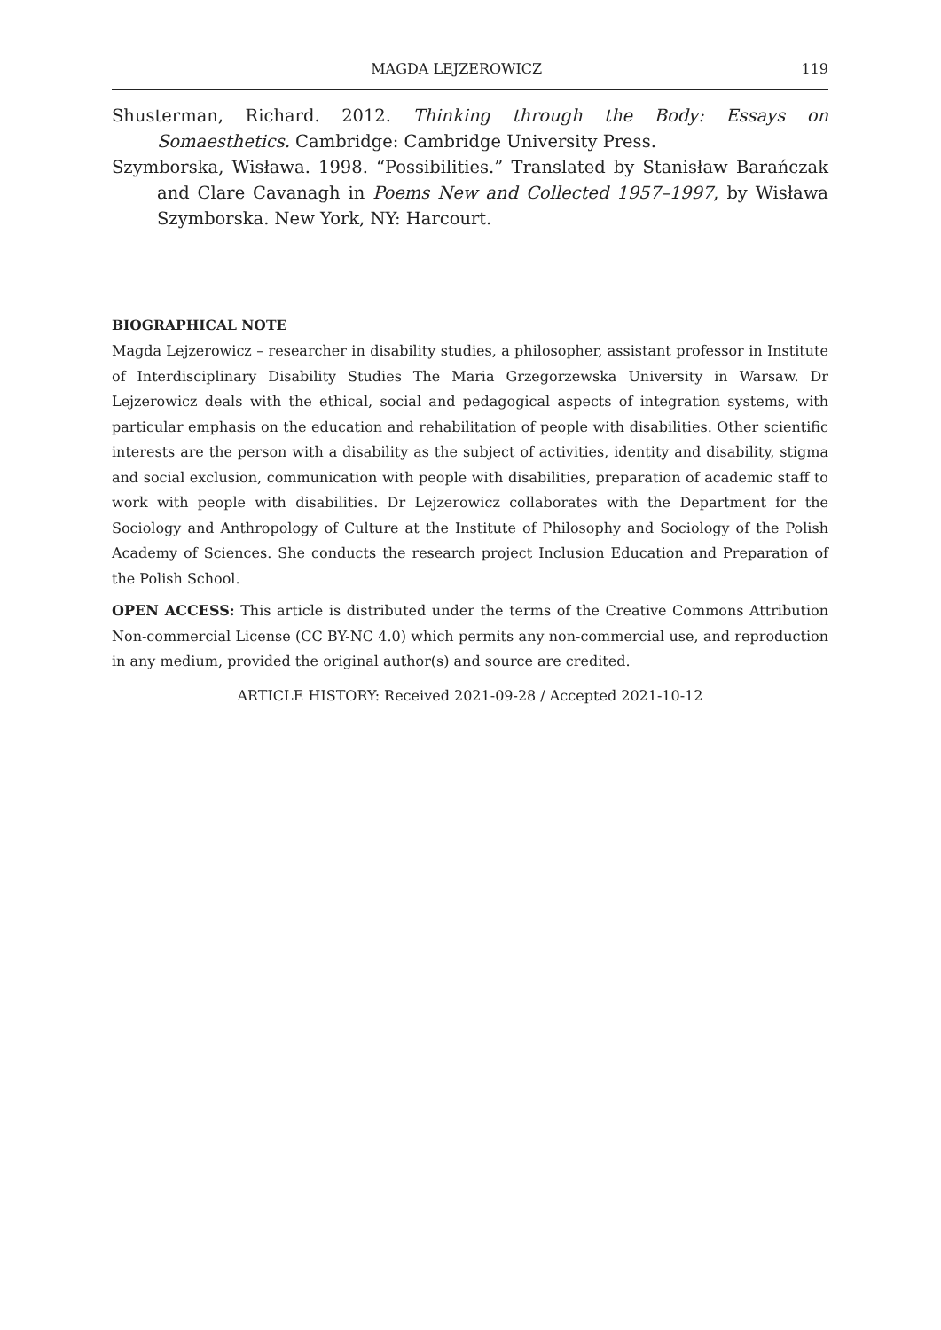MAGDA LEJZEROWICZ 119
Shusterman, Richard. 2012. Thinking through the Body: Essays on Somaesthetics. Cambridge: Cambridge University Press.
Szymborska, Wisława. 1998. “Possibilities.” Translated by Stanisław Barańczak and Clare Cavanagh in Poems New and Collected 1957–1997, by Wisława Szymborska. New York, NY: Harcourt.
BIOGRAPHICAL NOTE
Magda Lejzerowicz – researcher in disability studies, a philosopher, assistant professor in Institute of Interdisciplinary Disability Studies The Maria Grzegorzewska University in Warsaw. Dr Lejzerowicz deals with the ethical, social and pedagogical aspects of integration systems, with particular emphasis on the education and rehabilitation of people with disabilities. Other scientific interests are the person with a disability as the subject of activities, identity and disability, stigma and social exclusion, communication with people with disabilities, preparation of academic staff to work with people with disabilities. Dr Lejzerowicz collaborates with the Department for the Sociology and Anthropology of Culture at the Institute of Philosophy and Sociology of the Polish Academy of Sciences. She conducts the research project Inclusion Education and Preparation of the Polish School.
OPEN ACCESS: This article is distributed under the terms of the Creative Commons Attribution Non-commercial License (CC BY-NC 4.0) which permits any non-commercial use, and reproduction in any medium, provided the original author(s) and source are credited.
ARTICLE HISTORY: Received 2021-09-28 / Accepted 2021-10-12